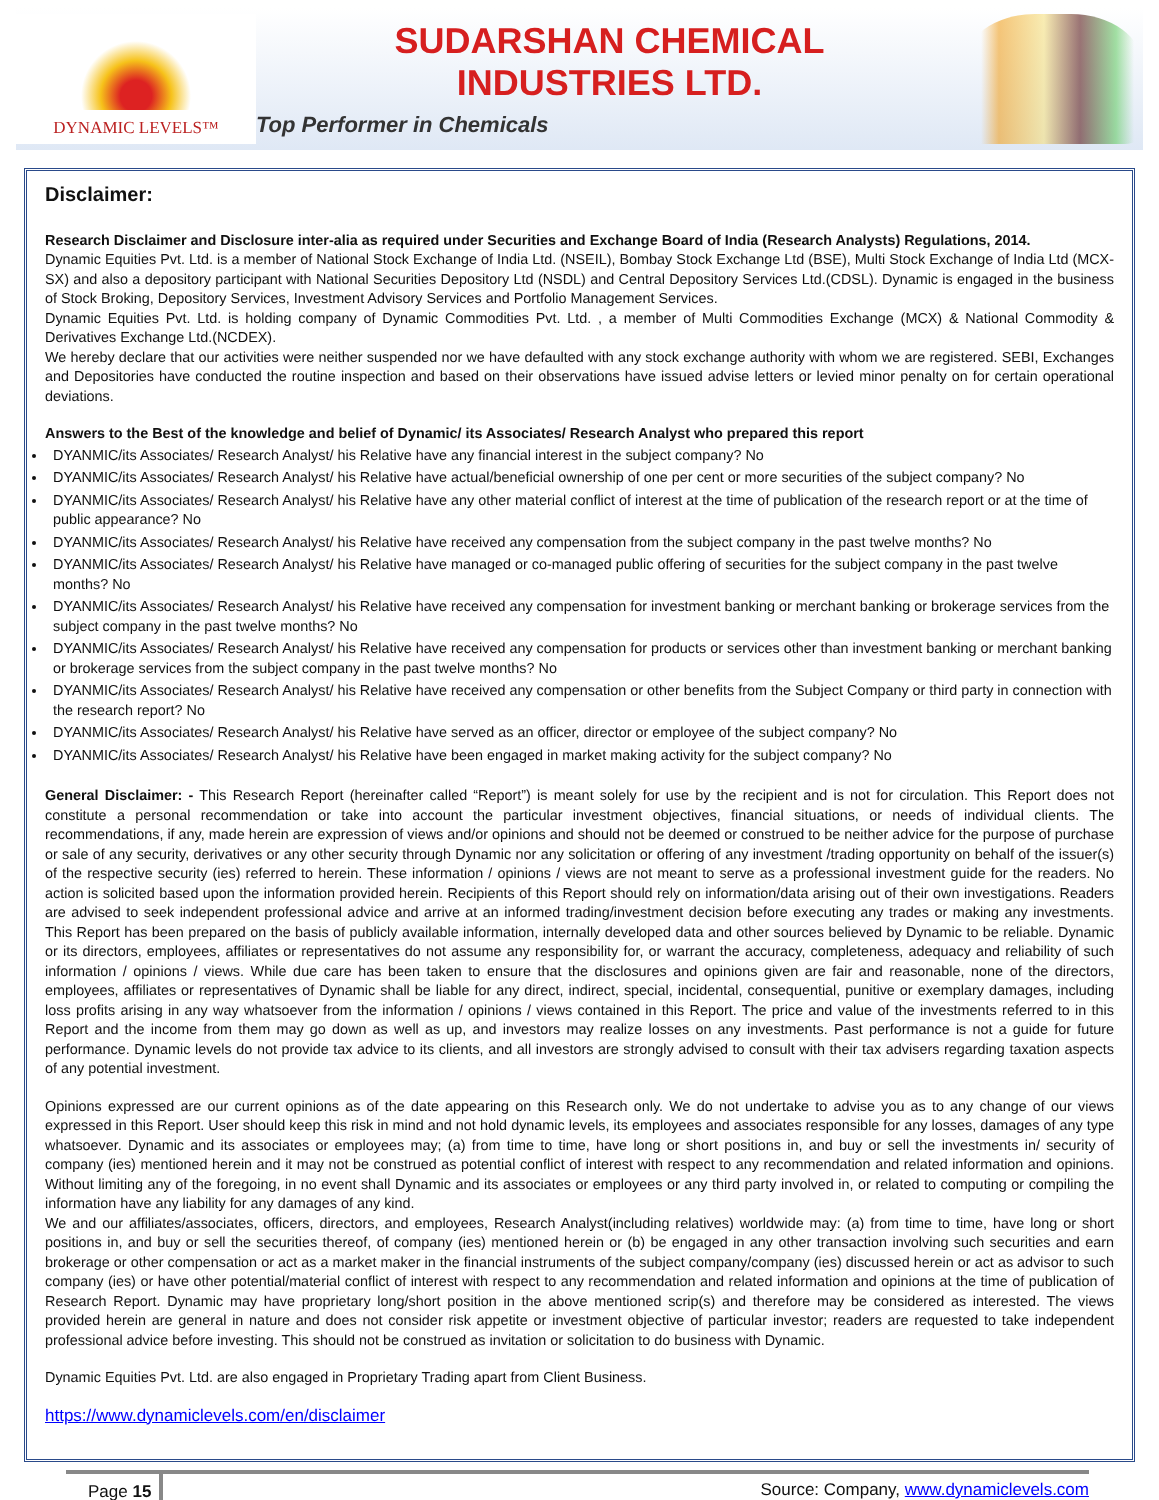DYNAMIC LEVELS™
SUDARSHAN CHEMICAL
INDUSTRIES LTD.
Top Performer in Chemicals
Disclaimer:
Research Disclaimer and Disclosure inter-alia as required under Securities and Exchange Board of India (Research Analysts) Regulations, 2014.
Dynamic Equities Pvt. Ltd. is a member of National Stock Exchange of India Ltd. (NSEIL), Bombay Stock Exchange Ltd (BSE), Multi Stock Exchange of India Ltd (MCX-SX) and also a depository participant with National Securities Depository Ltd (NSDL) and Central Depository Services Ltd.(CDSL). Dynamic is engaged in the business of Stock Broking, Depository Services, Investment Advisory Services and Portfolio Management Services.
Dynamic Equities Pvt. Ltd. is holding company of Dynamic Commodities Pvt. Ltd. , a member of Multi Commodities Exchange (MCX) & National Commodity & Derivatives Exchange Ltd.(NCDEX).
We hereby declare that our activities were neither suspended nor we have defaulted with any stock exchange authority with whom we are registered. SEBI, Exchanges and Depositories have conducted the routine inspection and based on their observations have issued advise letters or levied minor penalty on for certain operational deviations.
Answers to the Best of the knowledge and belief of Dynamic/ its Associates/ Research Analyst who prepared this report
DYANMIC/its Associates/ Research Analyst/ his Relative have any financial interest in the subject company? No
DYANMIC/its Associates/ Research Analyst/ his Relative have actual/beneficial ownership of one per cent or more securities of the subject company? No
DYANMIC/its Associates/ Research Analyst/ his Relative have any other material conflict of interest at the time of publication of the research report or at the time of public appearance? No
DYANMIC/its Associates/ Research Analyst/ his Relative have received any compensation from the subject company in the past twelve months? No
DYANMIC/its Associates/ Research Analyst/ his Relative have managed or co-managed public offering of securities for the subject company in the past twelve months? No
DYANMIC/its Associates/ Research Analyst/ his Relative have received any compensation for investment banking or merchant banking or brokerage services from the subject company in the past twelve months? No
DYANMIC/its Associates/ Research Analyst/ his Relative have received any compensation for products or services other than investment banking or merchant banking or brokerage services from the subject company in the past twelve months? No
DYANMIC/its Associates/ Research Analyst/ his Relative have received any compensation or other benefits from the Subject Company or third party in connection with the research report? No
DYANMIC/its Associates/ Research Analyst/ his Relative have served as an officer, director or employee of the subject company? No
DYANMIC/its Associates/ Research Analyst/ his Relative have been engaged in market making activity for the subject company? No
General Disclaimer: - This Research Report (hereinafter called “Report”) is meant solely for use by the recipient and is not for circulation. This Report does not constitute a personal recommendation or take into account the particular investment objectives, financial situations, or needs of individual clients. The recommendations, if any, made herein are expression of views and/or opinions and should not be deemed or construed to be neither advice for the purpose of purchase or sale of any security, derivatives or any other security through Dynamic nor any solicitation or offering of any investment /trading opportunity on behalf of the issuer(s) of the respective security (ies) referred to herein. These information / opinions / views are not meant to serve as a professional investment guide for the readers. No action is solicited based upon the information provided herein. Recipients of this Report should rely on information/data arising out of their own investigations. Readers are advised to seek independent professional advice and arrive at an informed trading/investment decision before executing any trades or making any investments. This Report has been prepared on the basis of publicly available information, internally developed data and other sources believed by Dynamic to be reliable. Dynamic or its directors, employees, affiliates or representatives do not assume any responsibility for, or warrant the accuracy, completeness, adequacy and reliability of such information / opinions / views. While due care has been taken to ensure that the disclosures and opinions given are fair and reasonable, none of the directors, employees, affiliates or representatives of Dynamic shall be liable for any direct, indirect, special, incidental, consequential, punitive or exemplary damages, including loss profits arising in any way whatsoever from the information / opinions / views contained in this Report. The price and value of the investments referred to in this Report and the income from them may go down as well as up, and investors may realize losses on any investments. Past performance is not a guide for future performance. Dynamic levels do not provide tax advice to its clients, and all investors are strongly advised to consult with their tax advisers regarding taxation aspects of any potential investment.
Opinions expressed are our current opinions as of the date appearing on this Research only. We do not undertake to advise you as to any change of our views expressed in this Report. User should keep this risk in mind and not hold dynamic levels, its employees and associates responsible for any losses, damages of any type whatsoever. Dynamic and its associates or employees may; (a) from time to time, have long or short positions in, and buy or sell the investments in/ security of company (ies) mentioned herein and it may not be construed as potential conflict of interest with respect to any recommendation and related information and opinions. Without limiting any of the foregoing, in no event shall Dynamic and its associates or employees or any third party involved in, or related to computing or compiling the information have any liability for any damages of any kind.
We and our affiliates/associates, officers, directors, and employees, Research Analyst(including relatives) worldwide may: (a) from time to time, have long or short positions in, and buy or sell the securities thereof, of company (ies) mentioned herein or (b) be engaged in any other transaction involving such securities and earn brokerage or other compensation or act as a market maker in the financial instruments of the subject company/company (ies) discussed herein or act as advisor to such company (ies) or have other potential/material conflict of interest with respect to any recommendation and related information and opinions at the time of publication of Research Report. Dynamic may have proprietary long/short position in the above mentioned scrip(s) and therefore may be considered as interested. The views provided herein are general in nature and does not consider risk appetite or investment objective of particular investor; readers are requested to take independent professional advice before investing. This should not be construed as invitation or solicitation to do business with Dynamic.
Dynamic Equities Pvt. Ltd. are also engaged in Proprietary Trading apart from Client Business.
https://www.dynamiclevels.com/en/disclaimer
Page 15 Source: Company, www.dynamiclevels.com